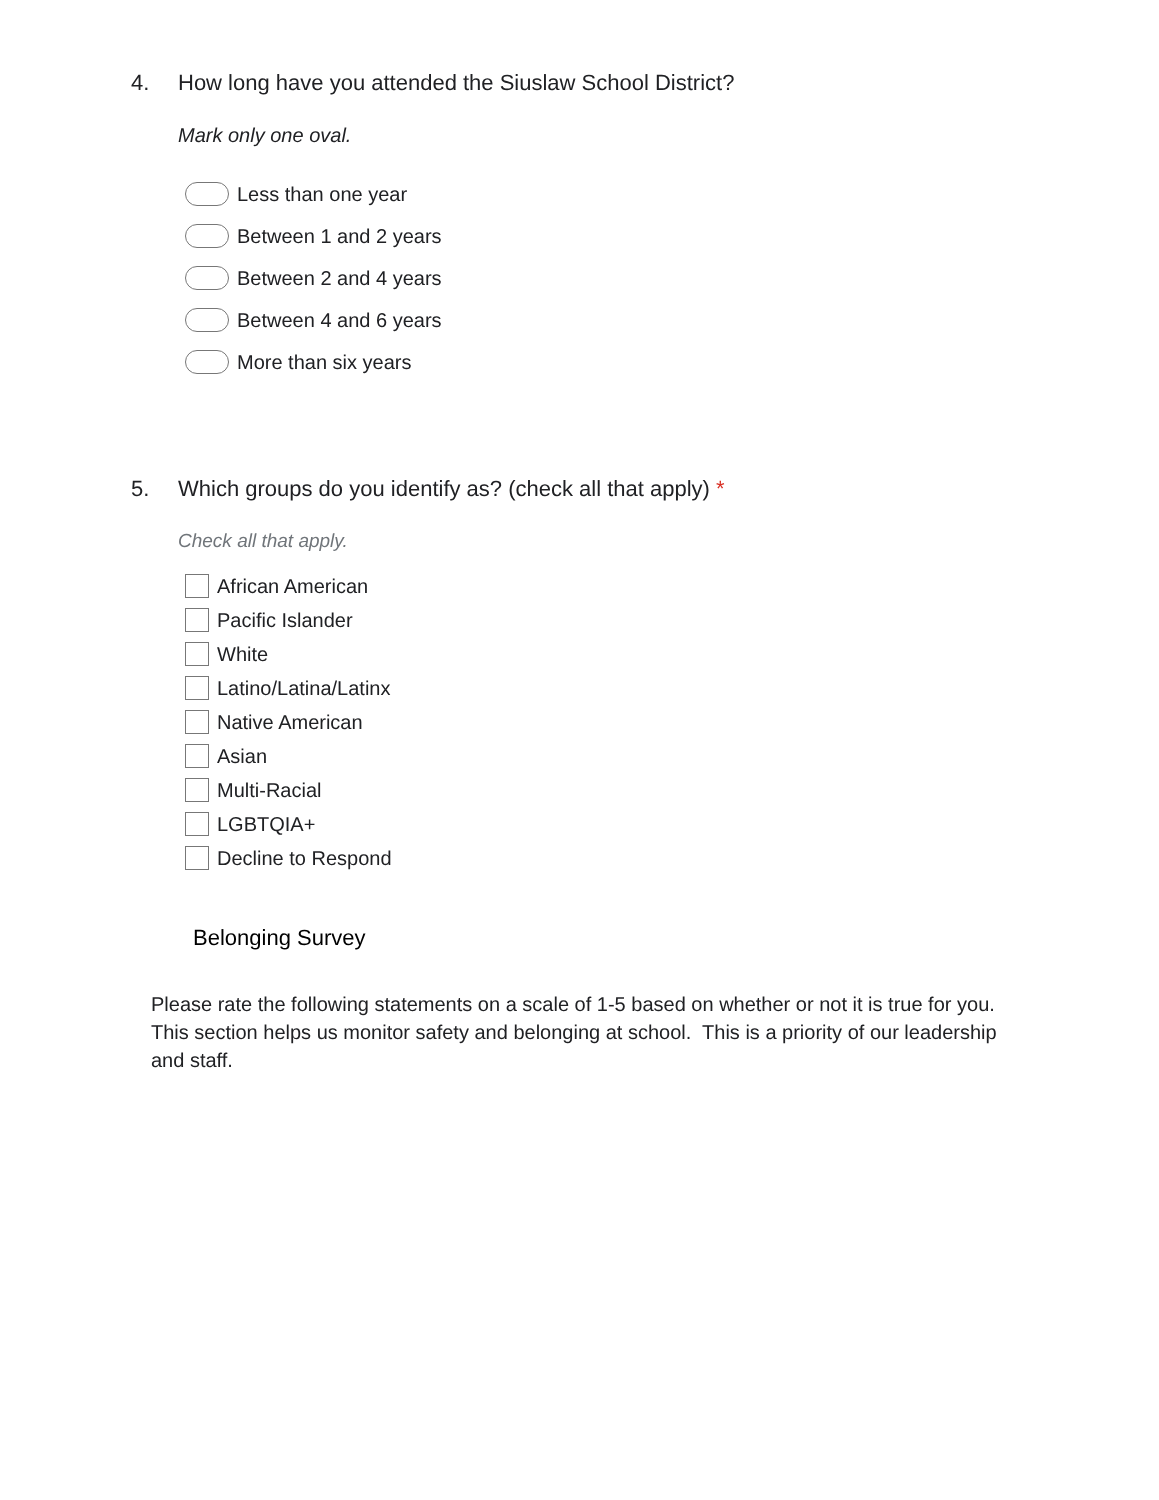4. How long have you attended the Siuslaw School District?
Mark only one oval.
Less than one year
Between 1 and 2 years
Between 2 and 4 years
Between 4 and 6 years
More than six years
5. Which groups do you identify as? (check all that apply) *
Check all that apply.
African American
Pacific Islander
White
Latino/Latina/Latinx
Native American
Asian
Multi-Racial
LGBTQIA+
Decline to Respond
Belonging Survey
Please rate the following statements on a scale of 1-5 based on whether or not it is true for you. This section helps us monitor safety and belonging at school. This is a priority of our leadership and staff.